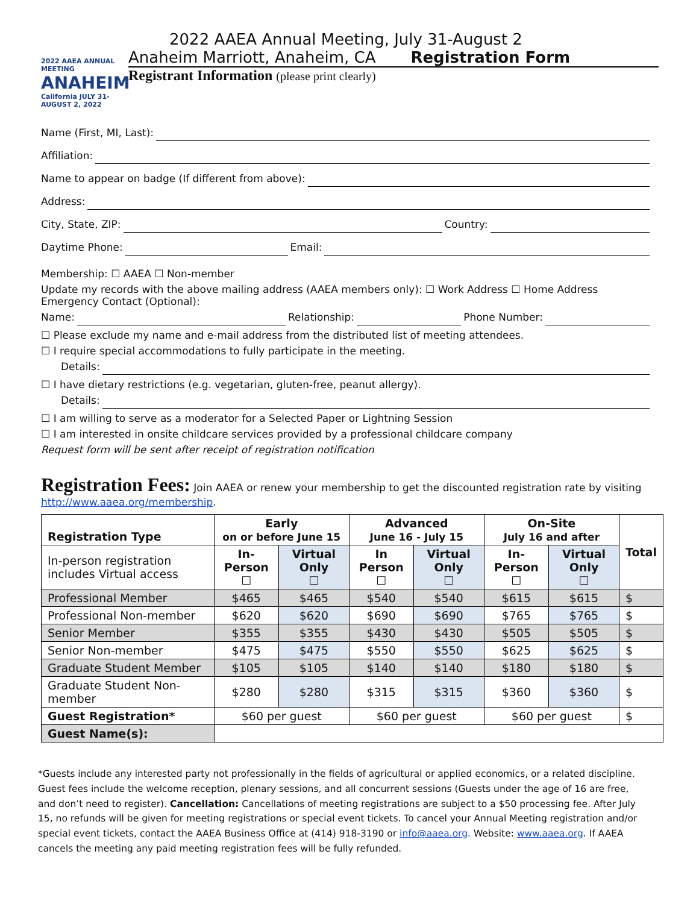2022 AAEA ANNUAL MEETING
ANAHEIM
California JULY 31-AUGUST 2, 2022
2022 AAEA Annual Meeting, July 31-August 2
Anaheim Marriott, Anaheim, CA Registration Form
Registrant Information (please print clearly)
Name (First, MI, Last):
Affiliation:
Name to appear on badge (If different from above):
Address:
City, State, ZIP: Country:
Daytime Phone: Email:
Membership: ☐ AAEA ☐ Non-member
Update my records with the above mailing address (AAEA members only): ☐ Work Address ☐ Home Address
Emergency Contact (Optional):
Name: Relationship: Phone Number:
☐ Please exclude my name and e-mail address from the distributed list of meeting attendees.
☐ I require special accommodations to fully participate in the meeting.
Details:
☐ I have dietary restrictions (e.g. vegetarian, gluten-free, peanut allergy).
Details:
☐ I am willing to serve as a moderator for a Selected Paper or Lightning Session
☐ I am interested in onsite childcare services provided by a professional childcare company
Request form will be sent after receipt of registration notification
Registration Fees: Join AAEA or renew your membership to get the discounted registration rate by visiting http://www.aaea.org/membership.
| Registration Type | Early on or before June 15 | | Advanced June 16 - July 15 | | On-Site July 16 and after | | Total |
| --- | --- | --- | --- | --- | --- | --- | --- |
| In-person registration includes Virtual access | In-Person ☐ | Virtual Only ☐ | In Person ☐ | Virtual Only ☐ | In-Person ☐ | Virtual Only ☐ | |
| Professional Member | $465 | $465 | $540 | $540 | $615 | $615 | $ |
| Professional Non-member | $620 | $620 | $690 | $690 | $765 | $765 | $ |
| Senior Member | $355 | $355 | $430 | $430 | $505 | $505 | $ |
| Senior Non-member | $475 | $475 | $550 | $550 | $625 | $625 | $ |
| Graduate Student Member | $105 | $105 | $140 | $140 | $180 | $180 | $ |
| Graduate Student Non-member | $280 | $280 | $315 | $315 | $360 | $360 | $ |
| Guest Registration* | $60 per guest | | $60 per guest | | $60 per guest | | $ |
| Guest Name(s): | | | | | | | |
*Guests include any interested party not professionally in the fields of agricultural or applied economics, or a related discipline. Guest fees include the welcome reception, plenary sessions, and all concurrent sessions (Guests under the age of 16 are free, and don’t need to register). Cancellation: Cancellations of meeting registrations are subject to a $50 processing fee. After July 15, no refunds will be given for meeting registrations or special event tickets. To cancel your Annual Meeting registration and/or special event tickets, contact the AAEA Business Office at (414) 918-3190 or info@aaea.org. Website: www.aaea.org. If AAEA cancels the meeting any paid meeting registration fees will be fully refunded.